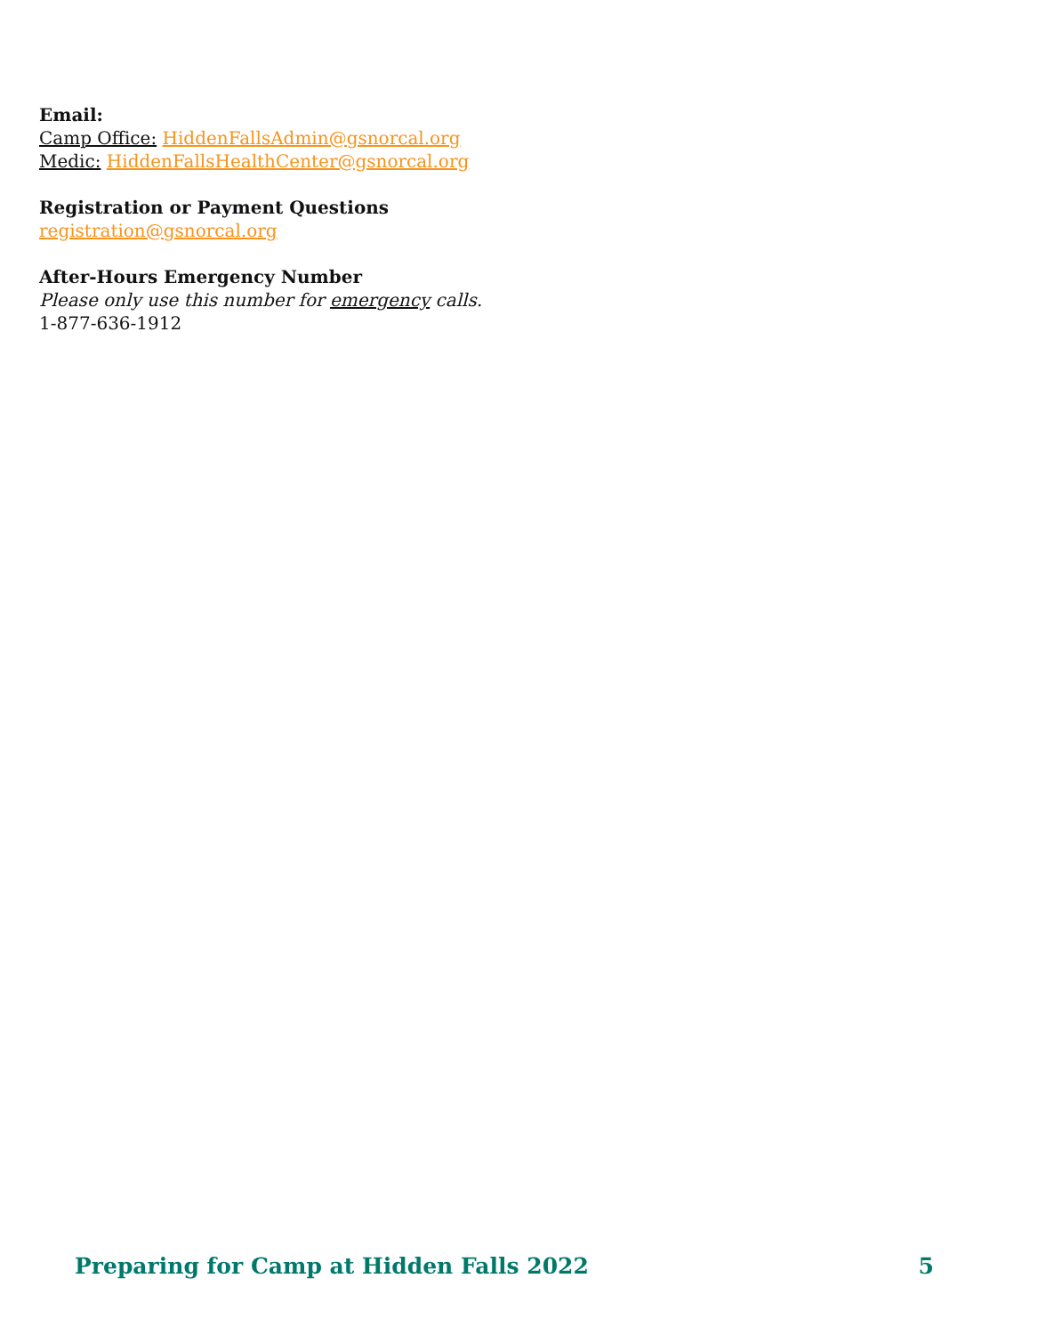Email:
Camp Office: HiddenFallsAdmin@gsnorcal.org
Medic: HiddenFallsHealthCenter@gsnorcal.org
Registration or Payment Questions
registration@gsnorcal.org
After-Hours Emergency Number
Please only use this number for emergency calls.
1-877-636-1912
Preparing for Camp at Hidden Falls 2022 5